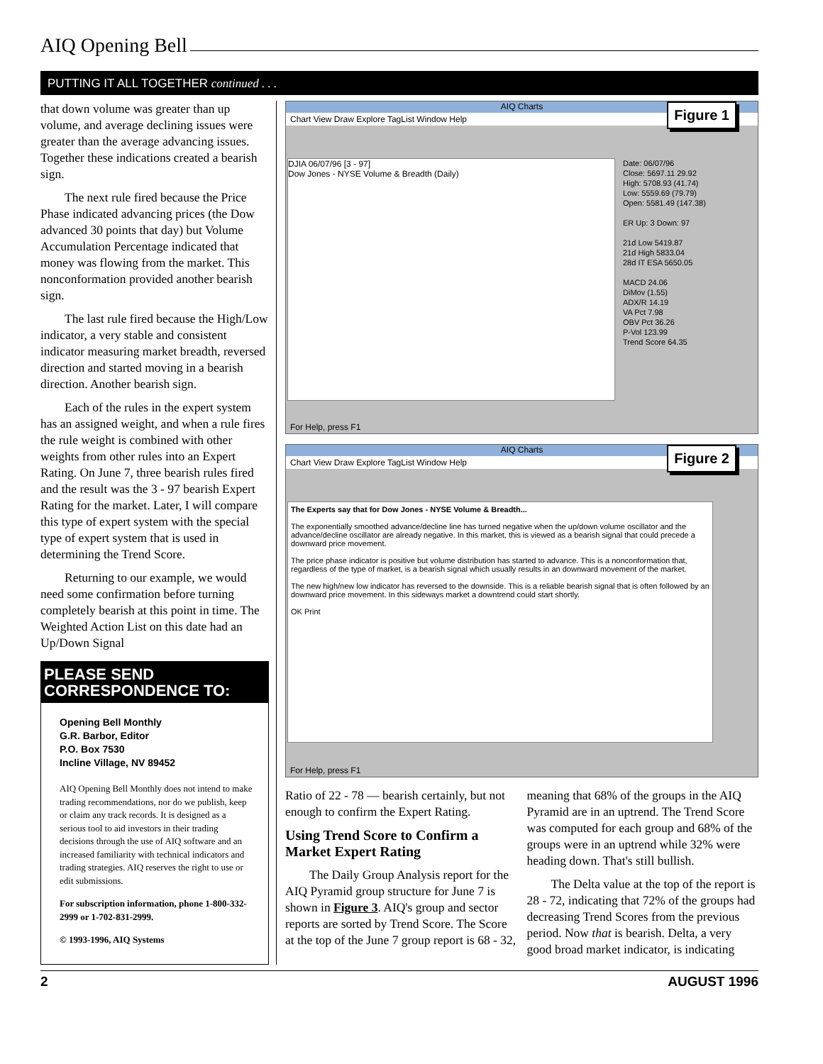AIQ Opening Bell
PUTTING IT ALL TOGETHER continued . . .
that down volume was greater than up volume, and average declining issues were greater than the average advancing issues. Together these indications created a bearish sign.
The next rule fired because the Price Phase indicated advancing prices (the Dow advanced 30 points that day) but Volume Accumulation Percentage indicated that money was flowing from the market. This nonconformation provided another bearish sign.
The last rule fired because the High/Low indicator, a very stable and consistent indicator measuring market breadth, reversed direction and started moving in a bearish direction. Another bearish sign.
Each of the rules in the expert system has an assigned weight, and when a rule fires the rule weight is combined with other weights from other rules into an Expert Rating. On June 7, three bearish rules fired and the result was the 3 - 97 bearish Expert Rating for the market. Later, I will compare this type of expert system with the special type of expert system that is used in determining the Trend Score.
Returning to our example, we would need some confirmation before turning completely bearish at this point in time. The Weighted Action List on this date had an Up/Down Signal
PLEASE SEND CORRESPONDENCE TO:
Opening Bell Monthly
G.R. Barbor, Editor
P.O. Box 7530
Incline Village, NV 89452
AIQ Opening Bell Monthly does not intend to make trading recommendations, nor do we publish, keep or claim any track records. It is designed as a serious tool to aid investors in their trading decisions through the use of AIQ software and an increased familiarity with technical indicators and trading strategies. AIQ reserves the right to use or edit submissions.
For subscription information, phone 1-800-332-2999 or 1-702-831-2999.
© 1993-1996, AIQ Systems
AIQ Charts
Chart View Draw Explore TagList Window Help
Figure 1
DJIA 06/07/96 [3 - 97]
Dow Jones - NYSE Volume & Breadth (Daily)
Date: 06/07/96
Close: 5697.11 29.92
High: 5708.93 (41.74)
Low: 5559.69 (79.79)
Open: 5581.49 (147.38)
ER Up: 3 Down: 97
21d Low 5419.87
21d High 5833.04
28d IT ESA 5650.05
MACD 24.06
DiMov (1.55)
ADX/R 14.19
VA Pct 7.98
OBV Pct 36.26
P-Vol 123.99
Trend Score 64.35
For Help, press F1
AIQ Charts
Chart View Draw Explore TagList Window Help
Figure 2
The Experts say that for Dow Jones - NYSE Volume & Breadth...
The exponentially smoothed advance/decline line has turned negative when the up/down volume oscillator and the advance/decline oscillator are already negative. In this market, this is viewed as a bearish signal that could precede a downward price movement.
The price phase indicator is positive but volume distribution has started to advance. This is a nonconformation that, regardless of the type of market, is a bearish signal which usually results in an downward movement of the market.
The new high/new low indicator has reversed to the downside. This is a reliable bearish signal that is often followed by an downward price movement. In this sideways market a downtrend could start shortly.
OK Print
For Help, press F1
Ratio of 22 - 78 — bearish certainly, but not enough to confirm the Expert Rating.
Using Trend Score to Confirm a Market Expert Rating
The Daily Group Analysis report for the AIQ Pyramid group structure for June 7 is shown in Figure 3. AIQ's group and sector reports are sorted by Trend Score. The Score at the top of the June 7 group report is 68 - 32,
meaning that 68% of the groups in the AIQ Pyramid are in an uptrend. The Trend Score was computed for each group and 68% of the groups were in an uptrend while 32% were heading down. That's still bullish.
The Delta value at the top of the report is 28 - 72, indicating that 72% of the groups had decreasing Trend Scores from the previous period. Now that is bearish. Delta, a very good broad market indicator, is indicating
2 AUGUST 1996